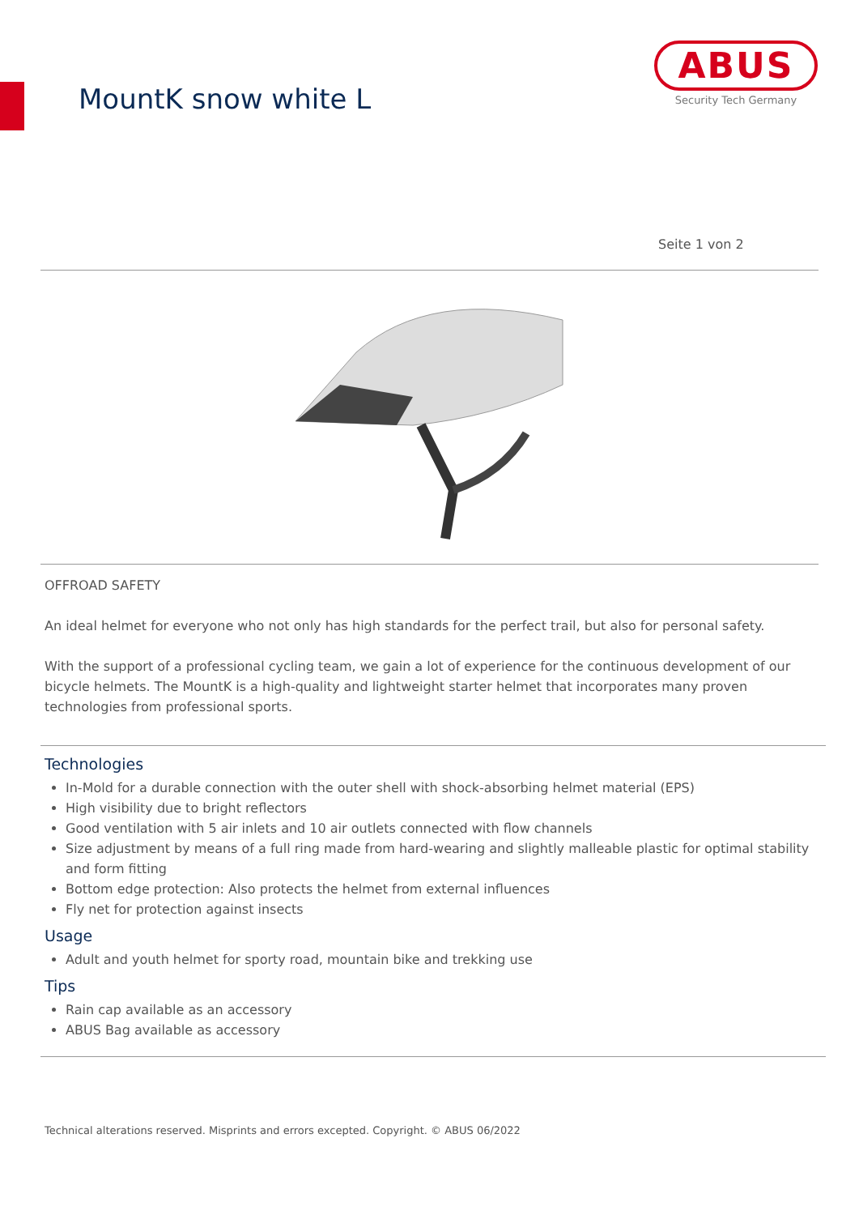MountK snow white L
ABUS
Security Tech Germany
Seite 1 von 2
OFFROAD SAFETY
An ideal helmet for everyone who not only has high standards for the perfect trail, but also for personal safety.
With the support of a professional cycling team, we gain a lot of experience for the continuous development of our bicycle helmets. The MountK is a high-quality and lightweight starter helmet that incorporates many proven technologies from professional sports.
Technologies
In-Mold for a durable connection with the outer shell with shock-absorbing helmet material (EPS)
High visibility due to bright reflectors
Good ventilation with 5 air inlets and 10 air outlets connected with flow channels
Size adjustment by means of a full ring made from hard-wearing and slightly malleable plastic for optimal stability and form fitting
Bottom edge protection: Also protects the helmet from external influences
Fly net for protection against insects
Usage
Adult and youth helmet for sporty road, mountain bike and trekking use
Tips
Rain cap available as an accessory
ABUS Bag available as accessory
Technical alterations reserved. Misprints and errors excepted. Copyright. © ABUS 06/2022